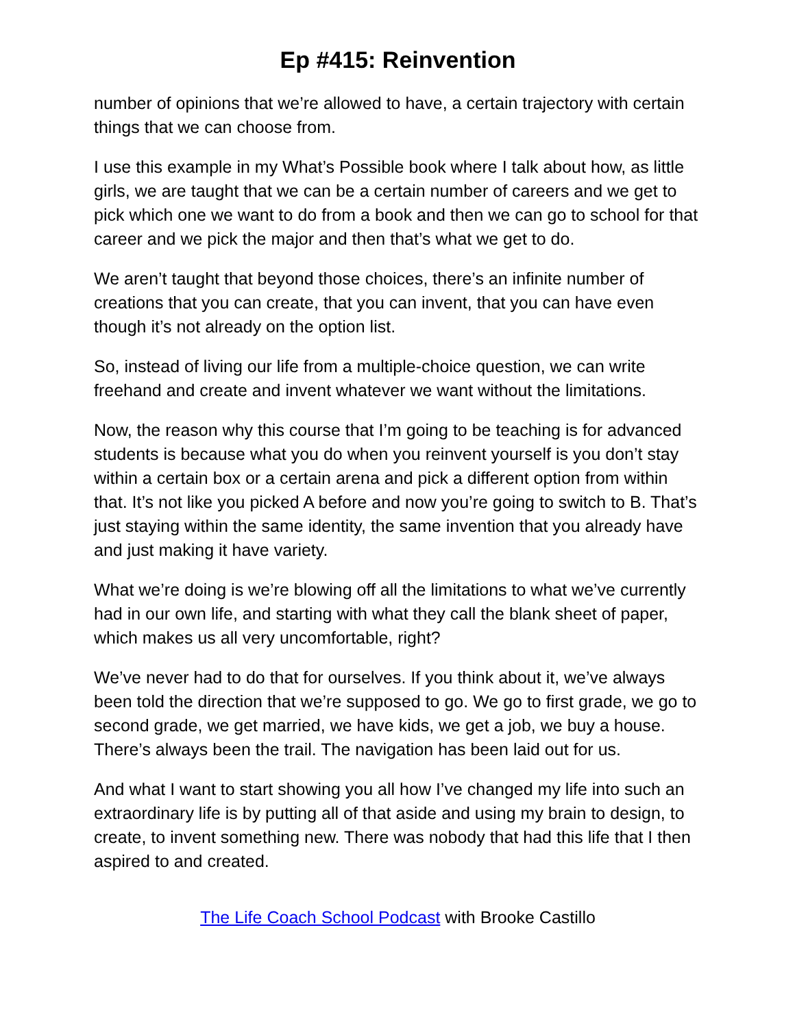Ep #415: Reinvention
number of opinions that we’re allowed to have, a certain trajectory with certain things that we can choose from.
I use this example in my What’s Possible book where I talk about how, as little girls, we are taught that we can be a certain number of careers and we get to pick which one we want to do from a book and then we can go to school for that career and we pick the major and then that’s what we get to do.
We aren’t taught that beyond those choices, there’s an infinite number of creations that you can create, that you can invent, that you can have even though it’s not already on the option list.
So, instead of living our life from a multiple-choice question, we can write freehand and create and invent whatever we want without the limitations.
Now, the reason why this course that I’m going to be teaching is for advanced students is because what you do when you reinvent yourself is you don’t stay within a certain box or a certain arena and pick a different option from within that. It’s not like you picked A before and now you’re going to switch to B. That’s just staying within the same identity, the same invention that you already have and just making it have variety.
What we’re doing is we’re blowing off all the limitations to what we’ve currently had in our own life, and starting with what they call the blank sheet of paper, which makes us all very uncomfortable, right?
We’ve never had to do that for ourselves. If you think about it, we’ve always been told the direction that we’re supposed to go. We go to first grade, we go to second grade, we get married, we have kids, we get a job, we buy a house. There’s always been the trail. The navigation has been laid out for us.
And what I want to start showing you all how I’ve changed my life into such an extraordinary life is by putting all of that aside and using my brain to design, to create, to invent something new. There was nobody that had this life that I then aspired to and created.
The Life Coach School Podcast with Brooke Castillo